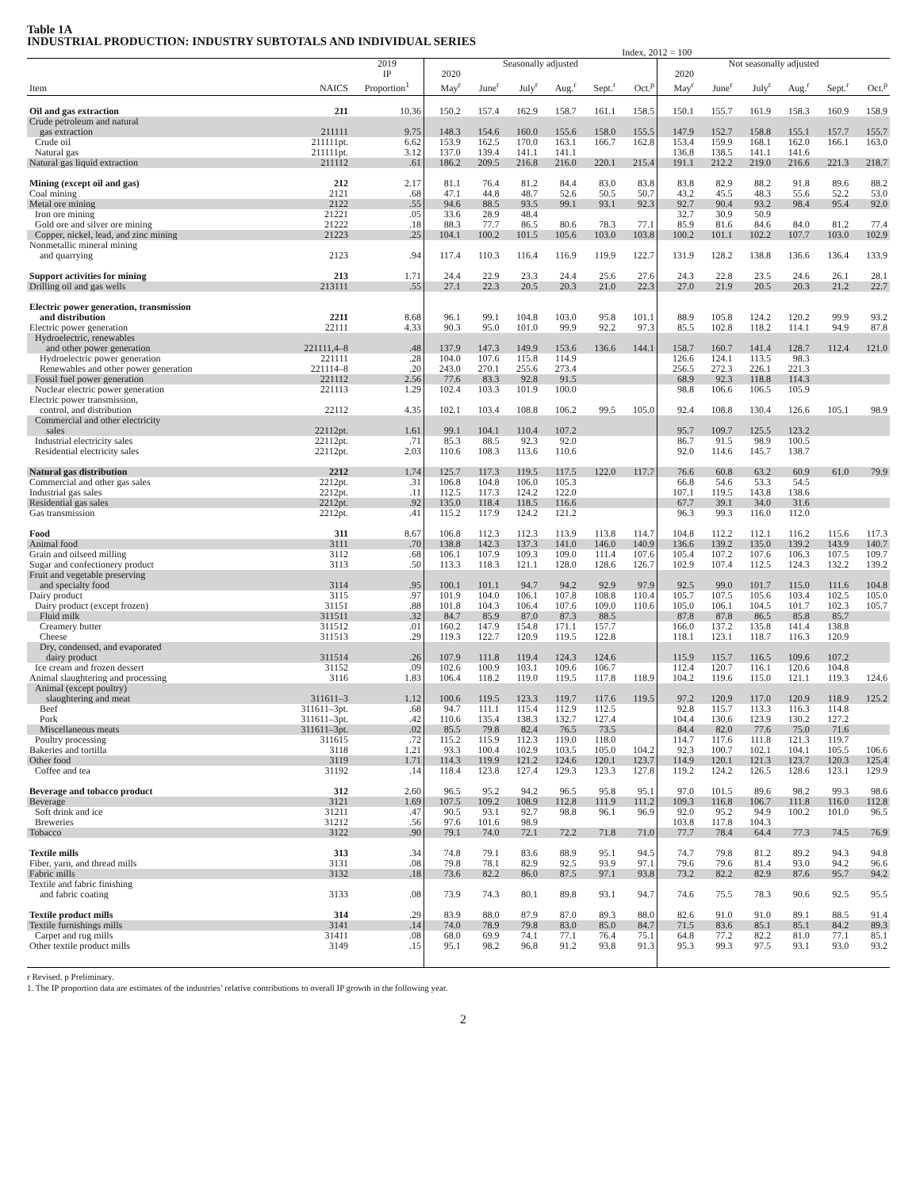Table 1A
INDUSTRIAL PRODUCTION: INDUSTRY SUBTOTALS AND INDIVIDUAL SERIES
| | | | Index, 2012 = 100 | | | | | | | | | | | |
| --- | --- | --- | --- | --- | --- | --- | --- | --- | --- | --- | --- | --- | --- | --- |
| | | 2019 | Seasonally adjusted | | | | | | Not seasonally adjusted | | | | | |
| | | IP | 2020 | | | | | | 2020 | | | | | |
| Item | NAICS | Proportion<sup>1</sup> | May<sup>r</sup> | June<sup>r</sup> | July<sup>r</sup> | Aug.<sup>r</sup> | Sept.<sup>r</sup> | Oct.<sup>p</sup> | May<sup>r</sup> | June<sup>r</sup> | July<sup>r</sup> | Aug.<sup>r</sup> | Sept.<sup>r</sup> | Oct.<sup>p</sup> |
| Oil and gas extraction | 211 | 10.36 | 150.2 | 157.4 | 162.9 | 158.7 | 161.1 | 158.5 | 150.1 | 155.7 | 161.9 | 158.3 | 160.9 | 158.9 |
| Crude petroleum and natural | | | | | | | | | | | | | | |
| gas extraction | 211111 | 9.75 | 148.3 | 154.6 | 160.0 | 155.6 | 158.0 | 155.5 | 147.9 | 152.7 | 158.8 | 155.1 | 157.7 | 155.7 |
| Crude oil | 211111pt. | 6.62 | 153.9 | 162.5 | 170.0 | 163.1 | 166.7 | 162.8 | 153.4 | 159.9 | 168.1 | 162.0 | 166.1 | 163.0 |
| Natural gas | 211111pt. | 3.12 | 137.0 | 139.4 | 141.1 | 141.1 | | | 136.8 | 138.5 | 141.1 | 141.6 | | |
| Natural gas liquid extraction | 211112 | .61 | 186.2 | 209.5 | 216.8 | 216.0 | 220.1 | 215.4 | 191.1 | 212.2 | 219.0 | 216.6 | 221.3 | 218.7 |
| Mining (except oil and gas) | 212 | 2.17 | 81.1 | 76.4 | 81.2 | 84.4 | 83.0 | 83.8 | 83.8 | 82.9 | 88.2 | 91.8 | 89.6 | 88.2 |
| Coal mining | 2121 | .68 | 47.1 | 44.8 | 48.7 | 52.6 | 50.5 | 50.7 | 43.2 | 45.5 | 48.3 | 55.6 | 52.2 | 53.0 |
| Metal ore mining | 2122 | .55 | 94.6 | 88.5 | 93.5 | 99.1 | 93.1 | 92.3 | 92.7 | 90.4 | 93.2 | 98.4 | 95.4 | 92.0 |
| Iron ore mining | 21221 | .05 | 33.6 | 28.9 | 48.4 | | | | 32.7 | 30.9 | 50.9 | | | |
| Gold ore and silver ore mining | 21222 | .18 | 88.3 | 77.7 | 86.5 | 80.6 | 78.3 | 77.1 | 85.9 | 81.6 | 84.6 | 84.0 | 81.2 | 77.4 |
| Copper, nickel, lead, and zinc mining | 21223 | .25 | 104.1 | 100.2 | 101.5 | 105.6 | 103.0 | 103.8 | 100.2 | 101.1 | 102.2 | 107.7 | 103.0 | 102.9 |
| Nonmetallic mineral mining | | | | | | | | | | | | | | |
| and quarrying | 2123 | .94 | 117.4 | 110.3 | 116.4 | 116.9 | 119.9 | 122.7 | 131.9 | 128.2 | 138.8 | 136.6 | 136.4 | 133.9 |
| Support activities for mining | 213 | 1.71 | 24.4 | 22.9 | 23.3 | 24.4 | 25.6 | 27.6 | 24.3 | 22.8 | 23.5 | 24.6 | 26.1 | 28.1 |
| Drilling oil and gas wells | 213111 | .55 | 27.1 | 22.3 | 20.5 | 20.3 | 21.0 | 22.3 | 27.0 | 21.9 | 20.5 | 20.3 | 21.2 | 22.7 |
| Electric power generation, transmission | | | | | | | | | | | | | | |
| and distribution | 2211 | 8.68 | 96.1 | 99.1 | 104.8 | 103.0 | 95.8 | 101.1 | 88.9 | 105.8 | 124.2 | 120.2 | 99.9 | 93.2 |
| Electric power generation | 22111 | 4.33 | 90.3 | 95.0 | 101.0 | 99.9 | 92.2 | 97.3 | 85.5 | 102.8 | 118.2 | 114.1 | 94.9 | 87.8 |
| Hydroelectric, renewables | | | | | | | | | | | | | | |
| and other power generation | 221111,4–8 | .48 | 137.9 | 147.3 | 149.9 | 153.6 | 136.6 | 144.1 | 158.7 | 160.7 | 141.4 | 128.7 | 112.4 | 121.0 |
| Hydroelectric power generation | 221111 | .28 | 104.0 | 107.6 | 115.8 | 114.9 | | | 126.6 | 124.1 | 113.5 | 98.3 | | |
| Renewables and other power generation | 221114–8 | .20 | 243.0 | 270.1 | 255.6 | 273.4 | | | 256.5 | 272.3 | 226.1 | 221.3 | | |
| Fossil fuel power generation | 221112 | 2.56 | 77.6 | 83.3 | 92.8 | 91.5 | | | 68.9 | 92.3 | 118.8 | 114.3 | | |
| Nuclear electric power generation | 221113 | 1.29 | 102.4 | 103.3 | 101.9 | 100.0 | | | 98.8 | 106.6 | 106.5 | 105.9 | | |
| Electric power transmission, | | | | | | | | | | | | | | |
| control, and distribution | 22112 | 4.35 | 102.1 | 103.4 | 108.8 | 106.2 | 99.5 | 105.0 | 92.4 | 108.8 | 130.4 | 126.6 | 105.1 | 98.9 |
| Commercial and other electricity | | | | | | | | | | | | | | |
| sales | 22112pt. | 1.61 | 99.1 | 104.1 | 110.4 | 107.2 | | | 95.7 | 109.7 | 125.5 | 123.2 | | |
| Industrial electricity sales | 22112pt. | .71 | 85.3 | 88.5 | 92.3 | 92.0 | | | 86.7 | 91.5 | 98.9 | 100.5 | | |
| Residential electricity sales | 22112pt. | 2.03 | 110.6 | 108.3 | 113.6 | 110.6 | | | 92.0 | 114.6 | 145.7 | 138.7 | | |
| Natural gas distribution | 2212 | 1.74 | 125.7 | 117.3 | 119.5 | 117.5 | 122.0 | 117.7 | 76.6 | 60.8 | 63.2 | 60.9 | 61.0 | 79.9 |
| Commercial and other gas sales | 2212pt. | .31 | 106.8 | 104.8 | 106.0 | 105.3 | | | 66.8 | 54.6 | 53.3 | 54.5 | | |
| Industrial gas sales | 2212pt. | .11 | 112.5 | 117.3 | 124.2 | 122.0 | | | 107.1 | 119.5 | 143.8 | 138.6 | | |
| Residential gas sales | 2212pt. | .92 | 135.0 | 118.4 | 118.5 | 116.6 | | | 67.7 | 39.1 | 34.0 | 31.6 | | |
| Gas transmission | 2212pt. | .41 | 115.2 | 117.9 | 124.2 | 121.2 | | | 96.3 | 99.3 | 116.0 | 112.0 | | |
| Food | 311 | 8.67 | 106.8 | 112.3 | 112.3 | 113.9 | 113.8 | 114.7 | 104.8 | 112.2 | 112.1 | 116.2 | 115.6 | 117.3 |
| Animal food | 3111 | .70 | 138.8 | 142.3 | 137.3 | 141.0 | 146.0 | 140.9 | 136.6 | 139.2 | 135.0 | 139.2 | 143.9 | 140.7 |
| Grain and oilseed milling | 3112 | .68 | 106.1 | 107.9 | 109.3 | 109.0 | 111.4 | 107.6 | 105.4 | 107.2 | 107.6 | 106.3 | 107.5 | 109.7 |
| Sugar and confectionery product | 3113 | .50 | 113.3 | 118.3 | 121.1 | 128.0 | 128.6 | 126.7 | 102.9 | 107.4 | 112.5 | 124.3 | 132.2 | 139.2 |
| Fruit and vegetable preserving | | | | | | | | | | | | | | |
| and specialty food | 3114 | .95 | 100.1 | 101.1 | 94.7 | 94.2 | 92.9 | 97.9 | 92.5 | 99.0 | 101.7 | 115.0 | 111.6 | 104.8 |
| Dairy product | 3115 | .97 | 101.9 | 104.0 | 106.1 | 107.8 | 108.8 | 110.4 | 105.7 | 107.5 | 105.6 | 103.4 | 102.5 | 105.0 |
| Dairy product (except frozen) | 31151 | .88 | 101.8 | 104.3 | 106.4 | 107.6 | 109.0 | 110.6 | 105.0 | 106.1 | 104.5 | 101.7 | 102.3 | 105.7 |
| Fluid milk | 311511 | .32 | 84.7 | 85.9 | 87.0 | 87.3 | 88.5 | | 87.8 | 87.8 | 86.5 | 85.8 | 85.7 | |
| Creamery butter | 311512 | .01 | 160.2 | 147.9 | 154.8 | 171.1 | 157.7 | | 166.0 | 137.2 | 135.8 | 141.4 | 138.8 | |
| Cheese | 311513 | .29 | 119.3 | 122.7 | 120.9 | 119.5 | 122.8 | | 118.1 | 123.1 | 118.7 | 116.3 | 120.9 | |
| Dry, condensed, and evaporated | | | | | | | | | | | | | | |
| dairy product | 311514 | .26 | 107.9 | 111.8 | 119.4 | 124.3 | 124.6 | | 115.9 | 115.7 | 116.5 | 109.6 | 107.2 | |
| Ice cream and frozen dessert | 31152 | .09 | 102.6 | 100.9 | 103.1 | 109.6 | 106.7 | | 112.4 | 120.7 | 116.1 | 120.6 | 104.8 | |
| Animal slaughtering and processing | 3116 | 1.83 | 106.4 | 118.2 | 119.0 | 119.5 | 117.8 | 118.9 | 104.2 | 119.6 | 115.0 | 121.1 | 119.3 | 124.6 |
| Animal (except poultry) | | | | | | | | | | | | | | |
| slaughtering and meat | 311611–3 | 1.12 | 100.6 | 119.5 | 123.3 | 119.7 | 117.6 | 119.5 | 97.2 | 120.9 | 117.0 | 120.9 | 118.9 | 125.2 |
| Beef | 311611–3pt. | .68 | 94.7 | 111.1 | 115.4 | 112.9 | 112.5 | | 92.8 | 115.7 | 113.3 | 116.3 | 114.8 | |
| Pork | 311611–3pt. | .42 | 110.6 | 135.4 | 138.3 | 132.7 | 127.4 | | 104.4 | 130.6 | 123.9 | 130.2 | 127.2 | |
| Miscellaneous meats | 311611–3pt. | .02 | 85.5 | 79.8 | 82.4 | 76.5 | 73.5 | | 84.4 | 82.0 | 77.6 | 75.0 | 71.6 | |
| Poultry processing | 311615 | .72 | 115.2 | 115.9 | 112.3 | 119.0 | 118.0 | | 114.7 | 117.6 | 111.8 | 121.3 | 119.7 | |
| Bakeries and tortilla | 3118 | 1.21 | 93.3 | 100.4 | 102.9 | 103.5 | 105.0 | 104.2 | 92.3 | 100.7 | 102.1 | 104.1 | 105.5 | 106.6 |
| Other food | 3119 | 1.71 | 114.3 | 119.9 | 121.2 | 124.6 | 120.1 | 123.7 | 114.9 | 120.1 | 121.3 | 123.7 | 120.3 | 125.4 |
| Coffee and tea | 31192 | .14 | 118.4 | 123.8 | 127.4 | 129.3 | 123.3 | 127.8 | 119.2 | 124.2 | 126.5 | 128.6 | 123.1 | 129.9 |
| Beverage and tobacco product | 312 | 2.60 | 96.5 | 95.2 | 94.2 | 96.5 | 95.8 | 95.1 | 97.0 | 101.5 | 89.6 | 98.2 | 99.3 | 98.6 |
| Beverage | 3121 | 1.69 | 107.5 | 109.2 | 108.9 | 112.8 | 111.9 | 111.2 | 109.3 | 116.8 | 106.7 | 111.8 | 116.0 | 112.8 |
| Soft drink and ice | 31211 | .47 | 90.5 | 93.1 | 92.7 | 98.8 | 96.1 | 96.9 | 92.0 | 95.2 | 94.9 | 100.2 | 101.0 | 96.5 |
| Breweries | 31212 | .56 | 97.6 | 101.6 | 98.9 | | | | 103.8 | 117.8 | 104.3 | | | |
| Tobacco | 3122 | .90 | 79.1 | 74.0 | 72.1 | 72.2 | 71.8 | 71.0 | 77.7 | 78.4 | 64.4 | 77.3 | 74.5 | 76.9 |
| Textile mills | 313 | .34 | 74.8 | 79.1 | 83.6 | 88.9 | 95.1 | 94.5 | 74.7 | 79.8 | 81.2 | 89.2 | 94.3 | 94.8 |
| Fiber, yarn, and thread mills | 3131 | .08 | 79.8 | 78.1 | 82.9 | 92.5 | 93.9 | 97.1 | 79.6 | 79.6 | 81.4 | 93.0 | 94.2 | 96.6 |
| Fabric mills | 3132 | .18 | 73.6 | 82.2 | 86.0 | 87.5 | 97.1 | 93.8 | 73.2 | 82.2 | 82.9 | 87.6 | 95.7 | 94.2 |
| Textile and fabric finishing | | | | | | | | | | | | | | |
| and fabric coating | 3133 | .08 | 73.9 | 74.3 | 80.1 | 89.8 | 93.1 | 94.7 | 74.6 | 75.5 | 78.3 | 90.6 | 92.5 | 95.5 |
| Textile product mills | 314 | .29 | 83.9 | 88.0 | 87.9 | 87.0 | 89.3 | 88.0 | 82.6 | 91.0 | 91.0 | 89.1 | 88.5 | 91.4 |
| Textile furnishings mills | 3141 | .14 | 74.0 | 78.9 | 79.8 | 83.0 | 85.0 | 84.7 | 71.5 | 83.6 | 85.1 | 85.1 | 84.2 | 89.3 |
| Carpet and rug mills | 31411 | .08 | 68.0 | 69.9 | 74.1 | 77.1 | 76.4 | 75.1 | 64.8 | 77.2 | 82.2 | 81.0 | 77.1 | 85.1 |
| Other textile product mills | 3149 | .15 | 95.1 | 98.2 | 96.8 | 91.2 | 93.8 | 91.3 | 95.3 | 99.3 | 97.5 | 93.1 | 93.0 | 93.2 |
r Revised. p Preliminary.
1. The IP proportion data are estimates of the industries’ relative contributions to overall IP growth in the following year.
2